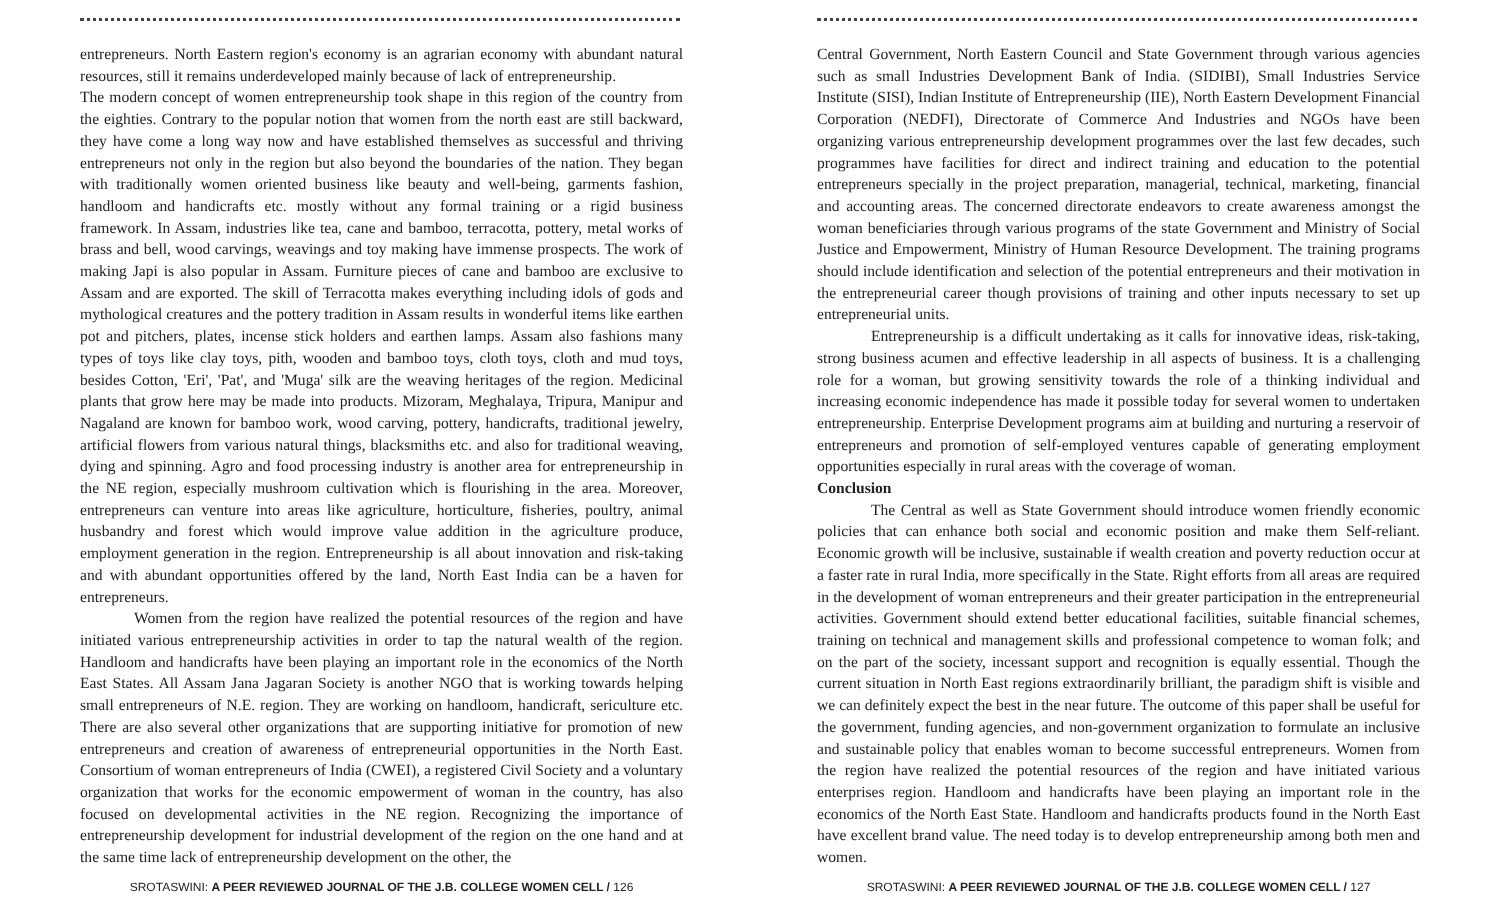entrepreneurs. North Eastern region's economy is an agrarian economy with abundant natural resources, still it remains underdeveloped mainly because of lack of entrepreneurship.
The modern concept of women entrepreneurship took shape in this region of the country from the eighties. Contrary to the popular notion that women from the north east are still backward, they have come a long way now and have established themselves as successful and thriving entrepreneurs not only in the region but also beyond the boundaries of the nation. They began with traditionally women oriented business like beauty and well-being, garments fashion, handloom and handicrafts etc. mostly without any formal training or a rigid business framework. In Assam, industries like tea, cane and bamboo, terracotta, pottery, metal works of brass and bell, wood carvings, weavings and toy making have immense prospects. The work of making Japi is also popular in Assam. Furniture pieces of cane and bamboo are exclusive to Assam and are exported. The skill of Terracotta makes everything including idols of gods and mythological creatures and the pottery tradition in Assam results in wonderful items like earthen pot and pitchers, plates, incense stick holders and earthen lamps. Assam also fashions many types of toys like clay toys, pith, wooden and bamboo toys, cloth toys, cloth and mud toys, besides Cotton, 'Eri', 'Pat', and 'Muga' silk are the weaving heritages of the region. Medicinal plants that grow here may be made into products. Mizoram, Meghalaya, Tripura, Manipur and Nagaland are known for bamboo work, wood carving, pottery, handicrafts, traditional jewelry, artificial flowers from various natural things, blacksmiths etc. and also for traditional weaving, dying and spinning. Agro and food processing industry is another area for entrepreneurship in the NE region, especially mushroom cultivation which is flourishing in the area. Moreover, entrepreneurs can venture into areas like agriculture, horticulture, fisheries, poultry, animal husbandry and forest which would improve value addition in the agriculture produce, employment generation in the region. Entrepreneurship is all about innovation and risk-taking and with abundant opportunities offered by the land, North East India can be a haven for entrepreneurs.
Women from the region have realized the potential resources of the region and have initiated various entrepreneurship activities in order to tap the natural wealth of the region. Handloom and handicrafts have been playing an important role in the economics of the North East States. All Assam Jana Jagaran Society is another NGO that is working towards helping small entrepreneurs of N.E. region. They are working on handloom, handicraft, sericulture etc. There are also several other organizations that are supporting initiative for promotion of new entrepreneurs and creation of awareness of entrepreneurial opportunities in the North East. Consortium of woman entrepreneurs of India (CWEI), a registered Civil Society and a voluntary organization that works for the economic empowerment of woman in the country, has also focused on developmental activities in the NE region. Recognizing the importance of entrepreneurship development for industrial development of the region on the one hand and at the same time lack of entrepreneurship development on the other, the
SROTASWINI: A PEER REVIEWED JOURNAL OF THE J.B. COLLEGE WOMEN CELL / 126
Central Government, North Eastern Council and State Government through various agencies such as small Industries Development Bank of India. (SIDIBI), Small Industries Service Institute (SISI), Indian Institute of Entrepreneurship (IIE), North Eastern Development Financial Corporation (NEDFI), Directorate of Commerce And Industries and NGOs have been organizing various entrepreneurship development programmes over the last few decades, such programmes have facilities for direct and indirect training and education to the potential entrepreneurs specially in the project preparation, managerial, technical, marketing, financial and accounting areas. The concerned directorate endeavors to create awareness amongst the woman beneficiaries through various programs of the state Government and Ministry of Social Justice and Empowerment, Ministry of Human Resource Development. The training programs should include identification and selection of the potential entrepreneurs and their motivation in the entrepreneurial career though provisions of training and other inputs necessary to set up entrepreneurial units.
Entrepreneurship is a difficult undertaking as it calls for innovative ideas, risk-taking, strong business acumen and effective leadership in all aspects of business. It is a challenging role for a woman, but growing sensitivity towards the role of a thinking individual and increasing economic independence has made it possible today for several women to undertaken entrepreneurship. Enterprise Development programs aim at building and nurturing a reservoir of entrepreneurs and promotion of self-employed ventures capable of generating employment opportunities especially in rural areas with the coverage of woman.
Conclusion
The Central as well as State Government should introduce women friendly economic policies that can enhance both social and economic position and make them Self-reliant. Economic growth will be inclusive, sustainable if wealth creation and poverty reduction occur at a faster rate in rural India, more specifically in the State. Right efforts from all areas are required in the development of woman entrepreneurs and their greater participation in the entrepreneurial activities. Government should extend better educational facilities, suitable financial schemes, training on technical and management skills and professional competence to woman folk; and on the part of the society, incessant support and recognition is equally essential. Though the current situation in North East regions extraordinarily brilliant, the paradigm shift is visible and we can definitely expect the best in the near future. The outcome of this paper shall be useful for the government, funding agencies, and non-government organization to formulate an inclusive and sustainable policy that enables woman to become successful entrepreneurs. Women from the region have realized the potential resources of the region and have initiated various enterprises region. Handloom and handicrafts have been playing an important role in the economics of the North East State. Handloom and handicrafts products found in the North East have excellent brand value. The need today is to develop entrepreneurship among both men and women.
SROTASWINI: A PEER REVIEWED JOURNAL OF THE J.B. COLLEGE WOMEN CELL / 127